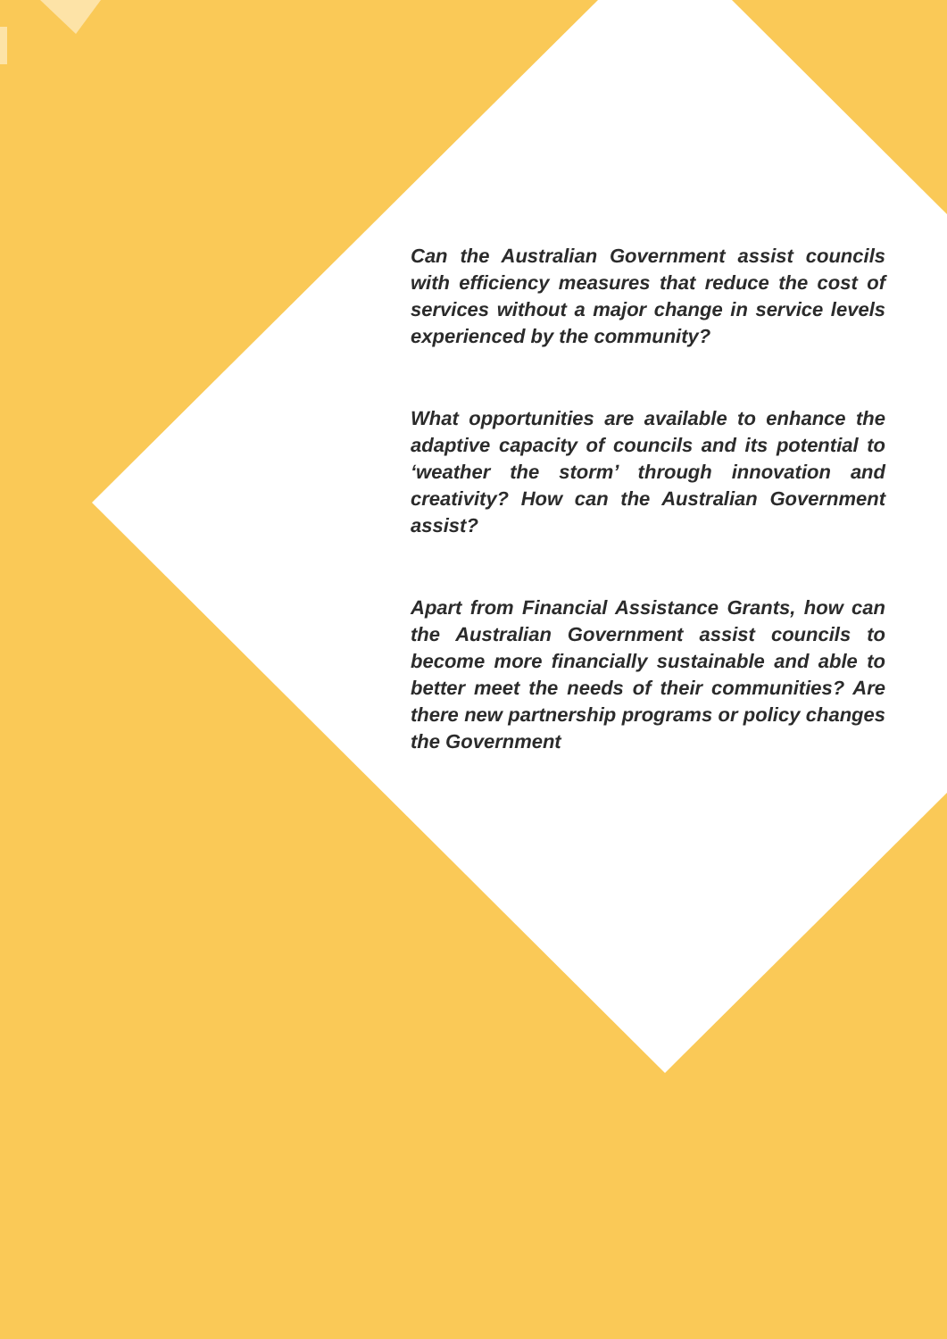Can the Australian Government assist councils with efficiency measures that reduce the cost of services without a major change in service levels experienced by the community?
What opportunities are available to enhance the adaptive capacity of councils and its potential to ‘weather the storm’ through innovation and creativity? How can the Australian Government assist?
Apart from Financial Assistance Grants, how can the Australian Government assist councils to become more financially sustainable and able to better meet the needs of their communities? Are there new partnership programs or policy changes the Government